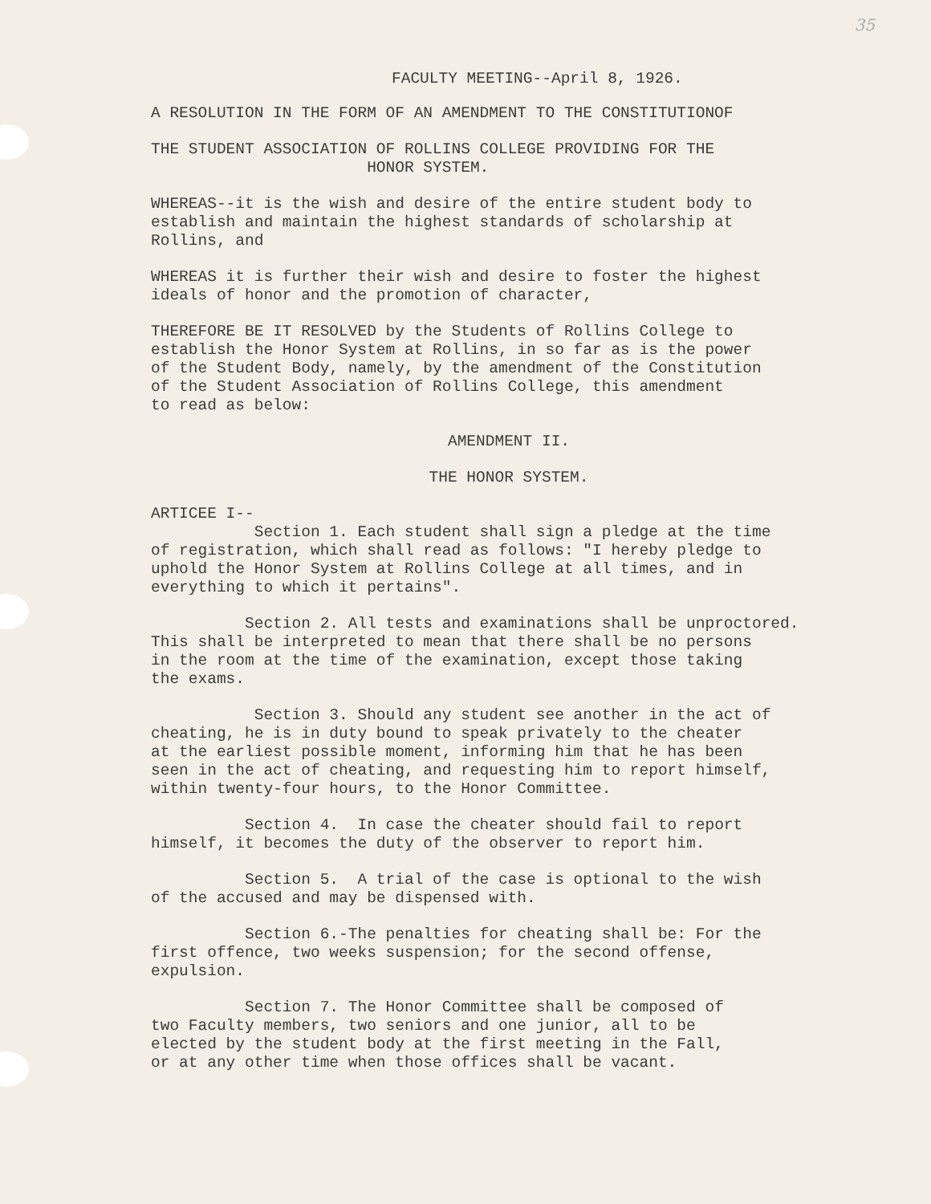35
FACULTY MEETING--April 8, 1926.
A RESOLUTION IN THE FORM OF AN AMENDMENT TO THE CONSTITUTIONOF
THE STUDENT ASSOCIATION OF ROLLINS COLLEGE PROVIDING FOR THE HONOR SYSTEM.
WHEREAS--it is the wish and desire of the entire student body to establish and maintain the highest standards of scholarship at Rollins, and
WHEREAS it is further their wish and desire to foster the highest ideals of honor and the promotion of character,
THEREFORE BE IT RESOLVED by the Students of Rollins College to establish the Honor System at Rollins, in so far as is the power of the Student Body, namely, by the amendment of the Constitution of the Student Association of Rollins College, this amendment to read as below:
AMENDMENT II.
THE HONOR SYSTEM.
ARTICEE I-- Section 1. Each student shall sign a pledge at the time of registration, which shall read as follows: "I hereby pledge to uphold the Honor System at Rollins College at all times, and in everything to which it pertains".
Section 2. All tests and examinations shall be unproctored. This shall be interpreted to mean that there shall be no persons in the room at the time of the examination, except those taking the exams.
Section 3. Should any student see another in the act of cheating, he is in duty bound to speak privately to the cheater at the earliest possible moment, informing him that he has been seen in the act of cheating, and requesting him to report himself, within twenty-four hours, to the Honor Committee.
Section 4. In case the cheater should fail to report himself, it becomes the duty of the observer to report him.
Section 5. A trial of the case is optional to the wish of the accused and may be dispensed with.
Section 6.-The penalties for cheating shall be: For the first offence, two weeks suspension; for the second offense, expulsion.
Section 7. The Honor Committee shall be composed of two Faculty members, two seniors and one junior, all to be elected by the student body at the first meeting in the Fall, or at any other time when those offices shall be vacant.